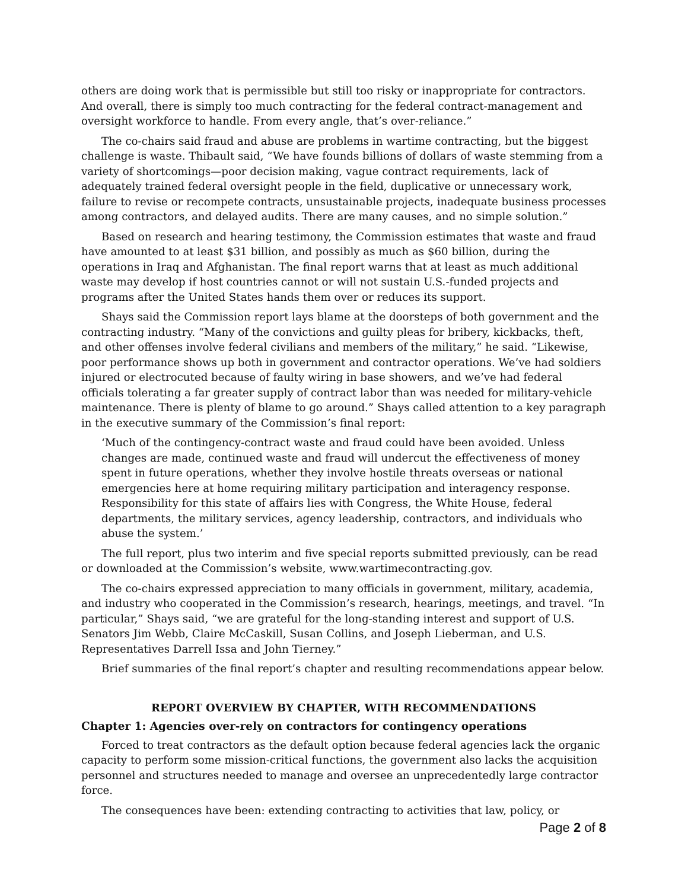others are doing work that is permissible but still too risky or inappropriate for contractors. And overall, there is simply too much contracting for the federal contract-management and oversight workforce to handle. From every angle, that’s over-reliance.”
The co-chairs said fraud and abuse are problems in wartime contracting, but the biggest challenge is waste. Thibault said, “We have founds billions of dollars of waste stemming from a variety of shortcomings—poor decision making, vague contract requirements, lack of adequately trained federal oversight people in the field, duplicative or unnecessary work, failure to revise or recompete contracts, unsustainable projects, inadequate business processes among contractors, and delayed audits. There are many causes, and no simple solution.”
Based on research and hearing testimony, the Commission estimates that waste and fraud have amounted to at least $31 billion, and possibly as much as $60 billion, during the operations in Iraq and Afghanistan. The final report warns that at least as much additional waste may develop if host countries cannot or will not sustain U.S.-funded projects and programs after the United States hands them over or reduces its support.
Shays said the Commission report lays blame at the doorsteps of both government and the contracting industry. “Many of the convictions and guilty pleas for bribery, kickbacks, theft, and other offenses involve federal civilians and members of the military,” he said. “Likewise, poor performance shows up both in government and contractor operations. We’ve had soldiers injured or electrocuted because of faulty wiring in base showers, and we’ve had federal officials tolerating a far greater supply of contract labor than was needed for military-vehicle maintenance. There is plenty of blame to go around.” Shays called attention to a key paragraph in the executive summary of the Commission’s final report:
‘Much of the contingency-contract waste and fraud could have been avoided. Unless changes are made, continued waste and fraud will undercut the effectiveness of money spent in future operations, whether they involve hostile threats overseas or national emergencies here at home requiring military participation and interagency response. Responsibility for this state of affairs lies with Congress, the White House, federal departments, the military services, agency leadership, contractors, and individuals who abuse the system.’
The full report, plus two interim and five special reports submitted previously, can be read or downloaded at the Commission’s website, www.wartimecontracting.gov.
The co-chairs expressed appreciation to many officials in government, military, academia, and industry who cooperated in the Commission’s research, hearings, meetings, and travel. “In particular,” Shays said, “we are grateful for the long-standing interest and support of U.S. Senators Jim Webb, Claire McCaskill, Susan Collins, and Joseph Lieberman, and U.S. Representatives Darrell Issa and John Tierney.”
Brief summaries of the final report’s chapter and resulting recommendations appear below.
REPORT OVERVIEW BY CHAPTER, WITH RECOMMENDATIONS
Chapter 1: Agencies over-rely on contractors for contingency operations
Forced to treat contractors as the default option because federal agencies lack the organic capacity to perform some mission-critical functions, the government also lacks the acquisition personnel and structures needed to manage and oversee an unprecedentedly large contractor force.
The consequences have been: extending contracting to activities that law, policy, or
Page 2 of 8